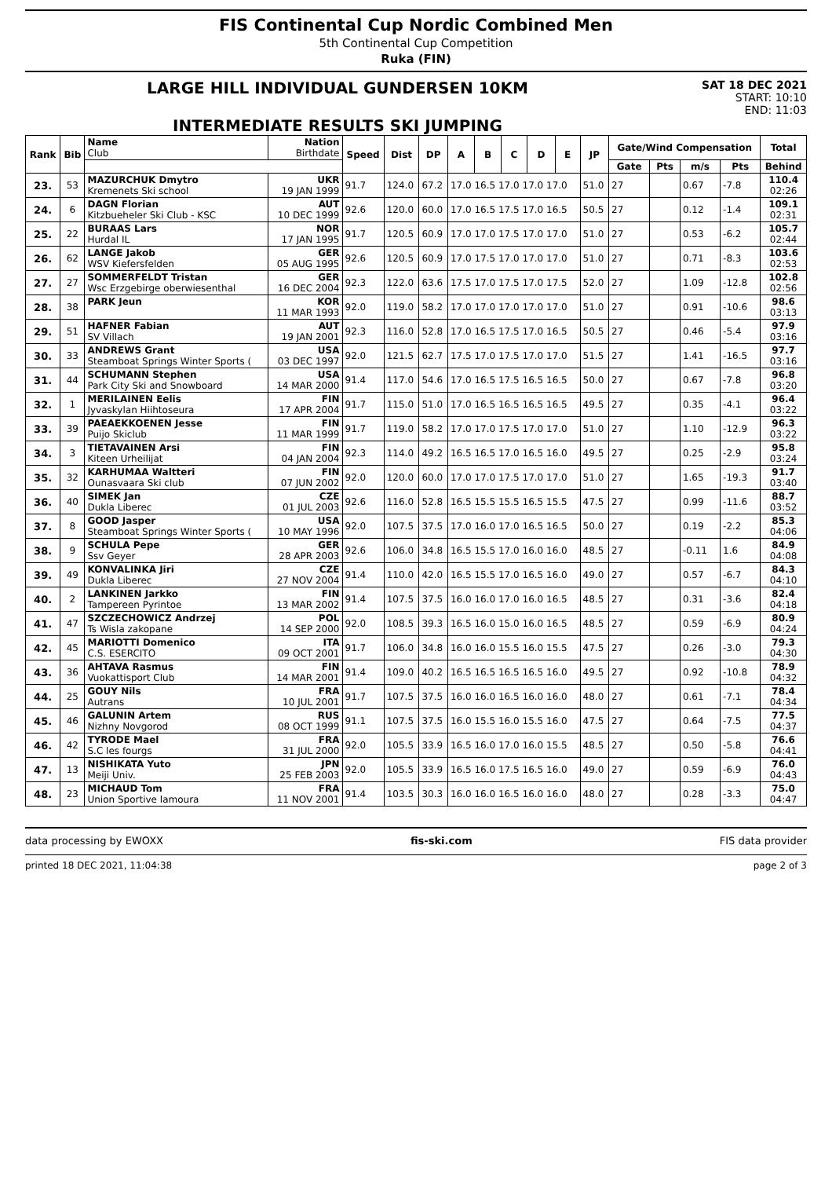FIS Continental Cup Nordic Combined Men
5th Continental Cup Competition
Ruka (FIN)
LARGE HILL INDIVIDUAL GUNDERSEN 10KM
INTERMEDIATE RESULTS SKI JUMPING
SAT 18 DEC 2021
START: 10:10
END: 11:03
| Rank | Bib | Name Club | Nation Birthdate | Speed | Dist | DP | A | B | C | D | E | JP | Gate/Wind Compensation | | | | Total |
| --- | --- | --- | --- | --- | --- | --- | --- | --- | --- | --- | --- | --- | --- | --- | --- | --- | --- |
| | | | | | | | | | | | | | Gate | Pts | m/s | Pts | Behind |
| 23. | 53 | MAZURCHUK Dmytro Kremenets Ski school | UKR 19 JAN 1999 | 91.7 | 124.0 | 67.2 | 17.0 16.5 17.0 17.0 17.0 | | | | | 51.0 | 27 | | 0.67 | -7.8 | 110.4 02:26 |
| 24. | 6 | DAGN Florian Kitzbueheler Ski Club - KSC | AUT 10 DEC 1999 | 92.6 | 120.0 | 60.0 | 17.0 16.5 17.5 17.0 16.5 | | | | | 50.5 | 27 | | 0.12 | -1.4 | 109.1 02:31 |
| 25. | 22 | BURAAS Lars Hurdal IL | NOR 17 JAN 1995 | 91.7 | 120.5 | 60.9 | 17.0 17.0 17.5 17.0 17.0 | | | | | 51.0 | 27 | | 0.53 | -6.2 | 105.7 02:44 |
| 26. | 62 | LANGE Jakob WSV Kiefersfelden | GER 05 AUG 1995 | 92.6 | 120.5 | 60.9 | 17.0 17.5 17.0 17.0 17.0 | | | | | 51.0 | 27 | | 0.71 | -8.3 | 103.6 02:53 |
| 27. | 27 | SOMMERFELDT Tristan Wsc Erzgebirge oberwiesenthal | GER 16 DEC 2004 | 92.3 | 122.0 | 63.6 | 17.5 17.0 17.5 17.0 17.5 | | | | | 52.0 | 27 | | 1.09 | -12.8 | 102.8 02:56 |
| 28. | 38 | PARK Jeun | KOR 11 MAR 1993 | 92.0 | 119.0 | 58.2 | 17.0 17.0 17.0 17.0 17.0 | | | | | 51.0 | 27 | | 0.91 | -10.6 | 98.6 03:13 |
| 29. | 51 | HAFNER Fabian SV Villach | AUT 19 JAN 2001 | 92.3 | 116.0 | 52.8 | 17.0 16.5 17.5 17.0 16.5 | | | | | 50.5 | 27 | | 0.46 | -5.4 | 97.9 03:16 |
| 30. | 33 | ANDREWS Grant Steamboat Springs Winter Sports ( | USA 03 DEC 1997 | 92.0 | 121.5 | 62.7 | 17.5 17.0 17.5 17.0 17.0 | | | | | 51.5 | 27 | | 1.41 | -16.5 | 97.7 03:16 |
| 31. | 44 | SCHUMANN Stephen Park City Ski and Snowboard | USA 14 MAR 2000 | 91.4 | 117.0 | 54.6 | 17.0 16.5 17.5 16.5 16.5 | | | | | 50.0 | 27 | | 0.67 | -7.8 | 96.8 03:20 |
| 32. | 1 | MERILAINEN Eelis Jyvaskylan Hiihtoseura | FIN 17 APR 2004 | 91.7 | 115.0 | 51.0 | 17.0 16.5 16.5 16.5 16.5 | | | | | 49.5 | 27 | | 0.35 | -4.1 | 96.4 03:22 |
| 33. | 39 | PAEAEKKOENEN Jesse Puijo Skiclub | FIN 11 MAR 1999 | 91.7 | 119.0 | 58.2 | 17.0 17.0 17.5 17.0 17.0 | | | | | 51.0 | 27 | | 1.10 | -12.9 | 96.3 03:22 |
| 34. | 3 | TIETAVAINEN Arsi Kiteen Urheilijat | FIN 04 JAN 2004 | 92.3 | 114.0 | 49.2 | 16.5 16.5 17.0 16.5 16.0 | | | | | 49.5 | 27 | | 0.25 | -2.9 | 95.8 03:24 |
| 35. | 32 | KARHUMAA Waltteri Ounasvaara Ski club | FIN 07 JUN 2002 | 92.0 | 120.0 | 60.0 | 17.0 17.0 17.5 17.0 17.0 | | | | | 51.0 | 27 | | 1.65 | -19.3 | 91.7 03:40 |
| 36. | 40 | SIMEK Jan Dukla Liberec | CZE 01 JUL 2003 | 92.6 | 116.0 | 52.8 | 16.5 15.5 15.5 16.5 15.5 | | | | | 47.5 | 27 | | 0.99 | -11.6 | 88.7 03:52 |
| 37. | 8 | GOOD Jasper Steamboat Springs Winter Sports ( | USA 10 MAY 1996 | 92.0 | 107.5 | 37.5 | 17.0 16.0 17.0 16.5 16.5 | | | | | 50.0 | 27 | | 0.19 | -2.2 | 85.3 04:06 |
| 38. | 9 | SCHULA Pepe Ssv Geyer | GER 28 APR 2003 | 92.6 | 106.0 | 34.8 | 16.5 15.5 17.0 16.0 16.0 | | | | | 48.5 | 27 | | -0.11 | 1.6 | 84.9 04:08 |
| 39. | 49 | KONVALINKA Jiri Dukla Liberec | CZE 27 NOV 2004 | 91.4 | 110.0 | 42.0 | 16.5 15.5 17.0 16.5 16.0 | | | | | 49.0 | 27 | | 0.57 | -6.7 | 84.3 04:10 |
| 40. | 2 | LANKINEN Jarkko Tampereen Pyrintoe | FIN 13 MAR 2002 | 91.4 | 107.5 | 37.5 | 16.0 16.0 17.0 16.0 16.5 | | | | | 48.5 | 27 | | 0.31 | -3.6 | 82.4 04:18 |
| 41. | 47 | SZCZECHOWICZ Andrzej Ts Wisla zakopane | POL 14 SEP 2000 | 92.0 | 108.5 | 39.3 | 16.5 16.0 15.0 16.0 16.5 | | | | | 48.5 | 27 | | 0.59 | -6.9 | 80.9 04:24 |
| 42. | 45 | MARIOTTI Domenico C.S. ESERCITO | ITA 09 OCT 2001 | 91.7 | 106.0 | 34.8 | 16.0 16.0 15.5 16.0 15.5 | | | | | 47.5 | 27 | | 0.26 | -3.0 | 79.3 04:30 |
| 43. | 36 | AHTAVA Rasmus Vuokattisport Club | FIN 14 MAR 2001 | 91.4 | 109.0 | 40.2 | 16.5 16.5 16.5 16.5 16.0 | | | | | 49.5 | 27 | | 0.92 | -10.8 | 78.9 04:32 |
| 44. | 25 | GOUY Nils Autrans | FRA 10 JUL 2001 | 91.7 | 107.5 | 37.5 | 16.0 16.0 16.5 16.0 16.0 | | | | | 48.0 | 27 | | 0.61 | -7.1 | 78.4 04:34 |
| 45. | 46 | GALUNIN Artem Nizhny Novgorod | RUS 08 OCT 1999 | 91.1 | 107.5 | 37.5 | 16.0 15.5 16.0 15.5 16.0 | | | | | 47.5 | 27 | | 0.64 | -7.5 | 77.5 04:37 |
| 46. | 42 | TYRODE Mael S.C les fourgs | FRA 31 JUL 2000 | 92.0 | 105.5 | 33.9 | 16.5 16.0 17.0 16.0 15.5 | | | | | 48.5 | 27 | | 0.50 | -5.8 | 76.6 04:41 |
| 47. | 13 | NISHIKATA Yuto Meiji Univ. | JPN 25 FEB 2003 | 92.0 | 105.5 | 33.9 | 16.5 16.0 17.5 16.5 16.0 | | | | | 49.0 | 27 | | 0.59 | -6.9 | 76.0 04:43 |
| 48. | 23 | MICHAUD Tom Union Sportive lamoura | FRA 11 NOV 2001 | 91.4 | 103.5 | 30.3 | 16.0 16.0 16.5 16.0 16.0 | | | | | 48.0 | 27 | | 0.28 | -3.3 | 75.0 04:47 |
data processing by EWOXX fis-ski.com FIS data provider
printed 18 DEC 2021, 11:04:38 page 2 of 3